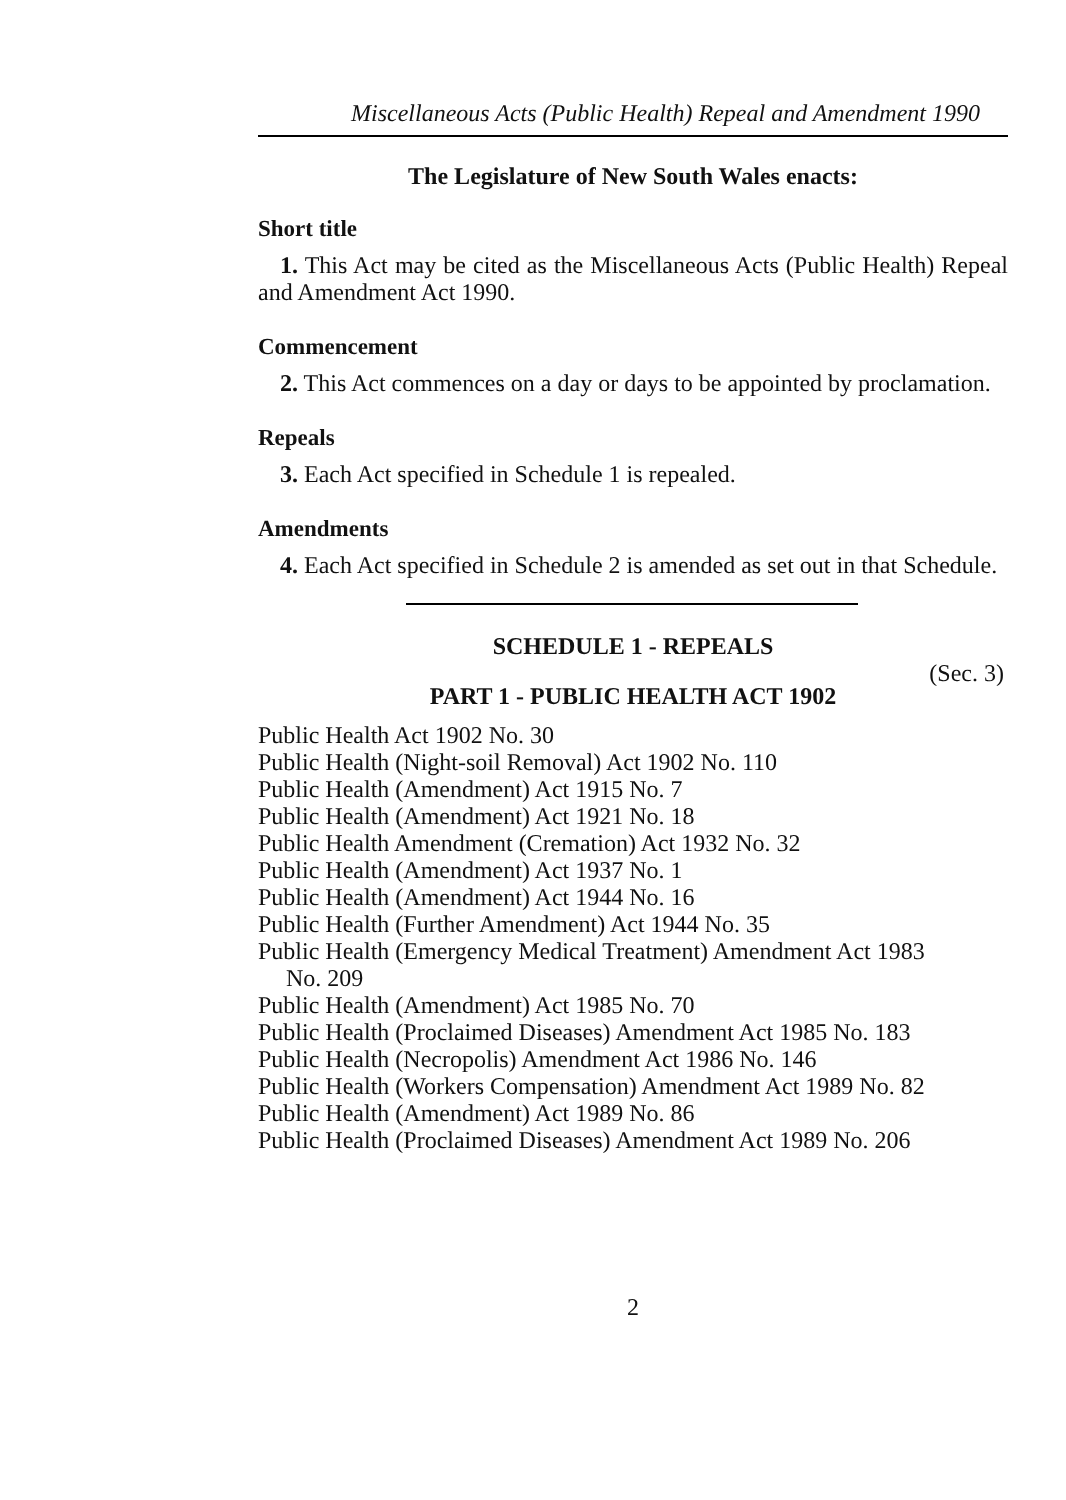Miscellaneous Acts (Public Health) Repeal and Amendment 1990
The Legislature of New South Wales enacts:
Short title
1. This Act may be cited as the Miscellaneous Acts (Public Health) Repeal and Amendment Act 1990.
Commencement
2. This Act commences on a day or days to be appointed by proclamation.
Repeals
3. Each Act specified in Schedule 1 is repealed.
Amendments
4. Each Act specified in Schedule 2 is amended as set out in that Schedule.
SCHEDULE 1 - REPEALS
(Sec. 3)
PART 1 - PUBLIC HEALTH ACT 1902
Public Health Act 1902 No. 30
Public Health (Night-soil Removal) Act 1902 No. 110
Public Health (Amendment) Act 1915 No. 7
Public Health (Amendment) Act 1921 No. 18
Public Health Amendment (Cremation) Act 1932 No. 32
Public Health (Amendment) Act 1937 No. 1
Public Health (Amendment) Act 1944 No. 16
Public Health (Further Amendment) Act 1944 No. 35
Public Health (Emergency Medical Treatment) Amendment Act 1983
No. 209
Public Health (Amendment) Act 1985 No. 70
Public Health (Proclaimed Diseases) Amendment Act 1985 No. 183
Public Health (Necropolis) Amendment Act 1986 No. 146
Public Health (Workers Compensation) Amendment Act 1989 No. 82
Public Health (Amendment) Act 1989 No. 86
Public Health (Proclaimed Diseases) Amendment Act 1989 No. 206
2